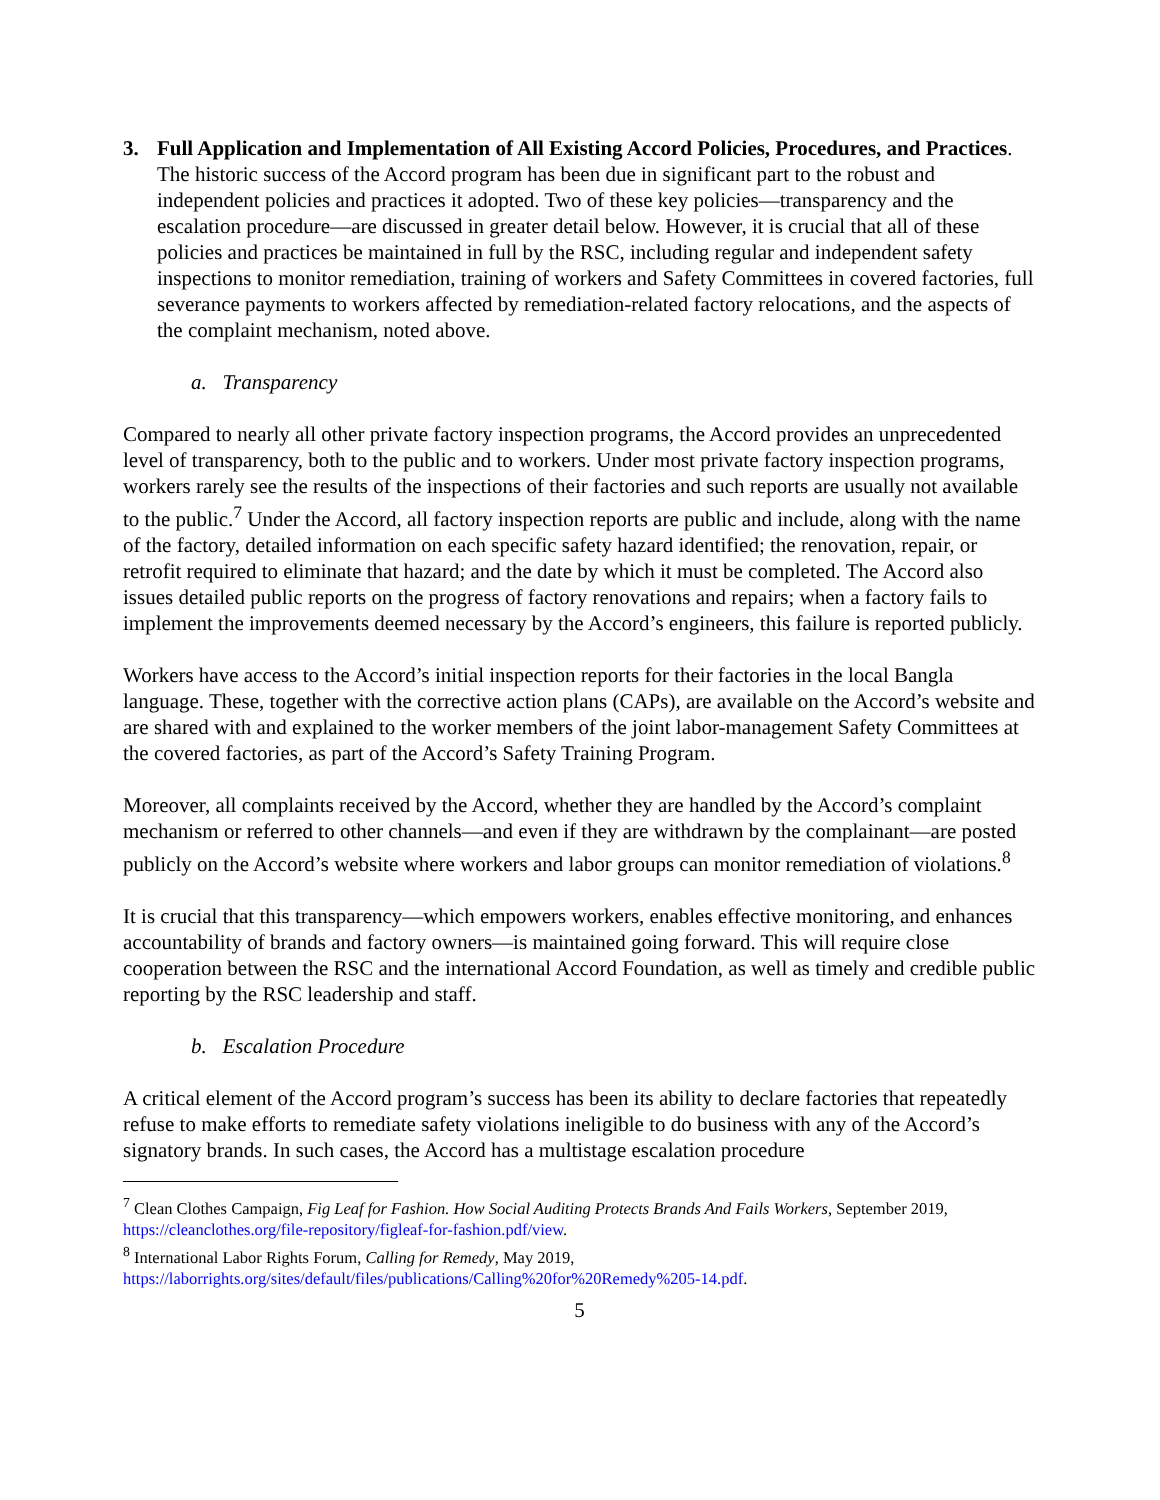3. Full Application and Implementation of All Existing Accord Policies, Procedures, and Practices. The historic success of the Accord program has been due in significant part to the robust and independent policies and practices it adopted. Two of these key policies—transparency and the escalation procedure—are discussed in greater detail below. However, it is crucial that all of these policies and practices be maintained in full by the RSC, including regular and independent safety inspections to monitor remediation, training of workers and Safety Committees in covered factories, full severance payments to workers affected by remediation-related factory relocations, and the aspects of the complaint mechanism, noted above.
a. Transparency
Compared to nearly all other private factory inspection programs, the Accord provides an unprecedented level of transparency, both to the public and to workers. Under most private factory inspection programs, workers rarely see the results of the inspections of their factories and such reports are usually not available to the public.<sup>7</sup> Under the Accord, all factory inspection reports are public and include, along with the name of the factory, detailed information on each specific safety hazard identified; the renovation, repair, or retrofit required to eliminate that hazard; and the date by which it must be completed. The Accord also issues detailed public reports on the progress of factory renovations and repairs; when a factory fails to implement the improvements deemed necessary by the Accord’s engineers, this failure is reported publicly.
Workers have access to the Accord’s initial inspection reports for their factories in the local Bangla language. These, together with the corrective action plans (CAPs), are available on the Accord’s website and are shared with and explained to the worker members of the joint labor-management Safety Committees at the covered factories, as part of the Accord’s Safety Training Program.
Moreover, all complaints received by the Accord, whether they are handled by the Accord’s complaint mechanism or referred to other channels—and even if they are withdrawn by the complainant—are posted publicly on the Accord’s website where workers and labor groups can monitor remediation of violations.<sup>8</sup>
It is crucial that this transparency—which empowers workers, enables effective monitoring, and enhances accountability of brands and factory owners—is maintained going forward. This will require close cooperation between the RSC and the international Accord Foundation, as well as timely and credible public reporting by the RSC leadership and staff.
b. Escalation Procedure
A critical element of the Accord program’s success has been its ability to declare factories that repeatedly refuse to make efforts to remediate safety violations ineligible to do business with any of the Accord’s signatory brands. In such cases, the Accord has a multistage escalation procedure
<sup>7</sup> Clean Clothes Campaign, Fig Leaf for Fashion. How Social Auditing Protects Brands And Fails Workers, September 2019, https://cleanclothes.org/file-repository/figleaf-for-fashion.pdf/view.
<sup>8</sup> International Labor Rights Forum, Calling for Remedy, May 2019,
https://laborrights.org/sites/default/files/publications/Calling%20for%20Remedy%205-14.pdf.
5